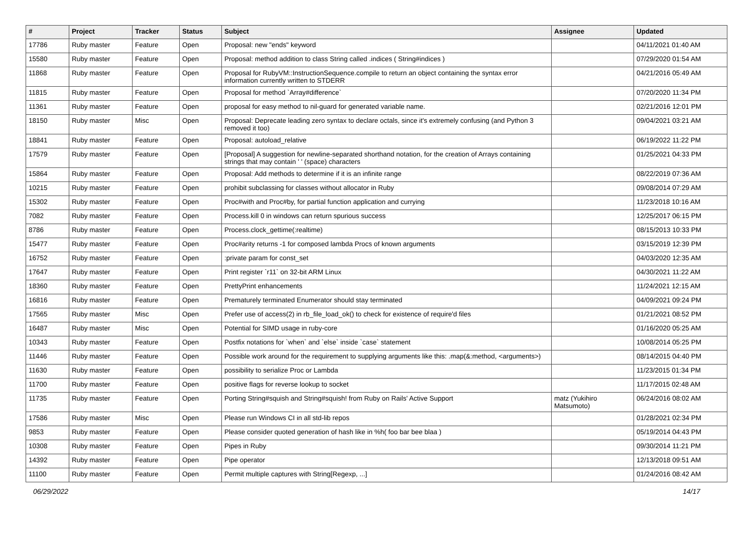| # | Project | Tracker | Status | Subject | Assignee | Updated |
| --- | --- | --- | --- | --- | --- | --- |
| 17786 | Ruby master | Feature | Open | Proposal: new "ends" keyword | | 04/11/2021 01:40 AM |
| 15580 | Ruby master | Feature | Open | Proposal: method addition to class String called .indices ( String#indices ) | | 07/29/2020 01:54 AM |
| 11868 | Ruby master | Feature | Open | Proposal for RubyVM::InstructionSequence.compile to return an object containing the syntax error information currently written to STDERR | | 04/21/2016 05:49 AM |
| 11815 | Ruby master | Feature | Open | Proposal for method `Array#difference` | | 07/20/2020 11:34 PM |
| 11361 | Ruby master | Feature | Open | proposal for easy method to nil-guard for generated variable name. | | 02/21/2016 12:01 PM |
| 18150 | Ruby master | Misc | Open | Proposal: Deprecate leading zero syntax to declare octals, since it's extremely confusing (and Python 3 removed it too) | | 09/04/2021 03:21 AM |
| 18841 | Ruby master | Feature | Open | Proposal: autoload_relative | | 06/19/2022 11:22 PM |
| 17579 | Ruby master | Feature | Open | [Proposal] A suggestion for newline-separated shorthand notation, for the creation of Arrays containing strings that may contain ' ' (space) characters | | 01/25/2021 04:33 PM |
| 15864 | Ruby master | Feature | Open | Proposal: Add methods to determine if it is an infinite range | | 08/22/2019 07:36 AM |
| 10215 | Ruby master | Feature | Open | prohibit subclassing for classes without allocator in Ruby | | 09/08/2014 07:29 AM |
| 15302 | Ruby master | Feature | Open | Proc#with and Proc#by, for partial function application and currying | | 11/23/2018 10:16 AM |
| 7082 | Ruby master | Feature | Open | Process.kill 0 in windows can return spurious success | | 12/25/2017 06:15 PM |
| 8786 | Ruby master | Feature | Open | Process.clock_gettime(:realtime) | | 08/15/2013 10:33 PM |
| 15477 | Ruby master | Feature | Open | Proc#arity returns -1 for composed lambda Procs of known arguments | | 03/15/2019 12:39 PM |
| 16752 | Ruby master | Feature | Open | :private param for const_set | | 04/03/2020 12:35 AM |
| 17647 | Ruby master | Feature | Open | Print register `r11` on 32-bit ARM Linux | | 04/30/2021 11:22 AM |
| 18360 | Ruby master | Feature | Open | PrettyPrint enhancements | | 11/24/2021 12:15 AM |
| 16816 | Ruby master | Feature | Open | Prematurely terminated Enumerator should stay terminated | | 04/09/2021 09:24 PM |
| 17565 | Ruby master | Misc | Open | Prefer use of access(2) in rb_file_load_ok() to check for existence of require'd files | | 01/21/2021 08:52 PM |
| 16487 | Ruby master | Misc | Open | Potential for SIMD usage in ruby-core | | 01/16/2020 05:25 AM |
| 10343 | Ruby master | Feature | Open | Postfix notations for `when` and `else` inside `case` statement | | 10/08/2014 05:25 PM |
| 11446 | Ruby master | Feature | Open | Possible work around for the requirement to supplying arguments like this: .map(&:method, <arguments>) | | 08/14/2015 04:40 PM |
| 11630 | Ruby master | Feature | Open | possibility to serialize Proc or Lambda | | 11/23/2015 01:34 PM |
| 11700 | Ruby master | Feature | Open | positive flags for reverse lookup to socket | | 11/17/2015 02:48 AM |
| 11735 | Ruby master | Feature | Open | Porting String#squish and String#squish! from Ruby on Rails' Active Support | matz (Yukihiro Matsumoto) | 06/24/2016 08:02 AM |
| 17586 | Ruby master | Misc | Open | Please run Windows CI in all std-lib repos | | 01/28/2021 02:34 PM |
| 9853 | Ruby master | Feature | Open | Please consider quoted generation of hash like in %h( foo bar bee blaa ) | | 05/19/2014 04:43 PM |
| 10308 | Ruby master | Feature | Open | Pipes in Ruby | | 09/30/2014 11:21 PM |
| 14392 | Ruby master | Feature | Open | Pipe operator | | 12/13/2018 09:51 AM |
| 11100 | Ruby master | Feature | Open | Permit multiple captures with String[Regexp, ...] | | 01/24/2016 08:42 AM |
06/29/2022 14/17